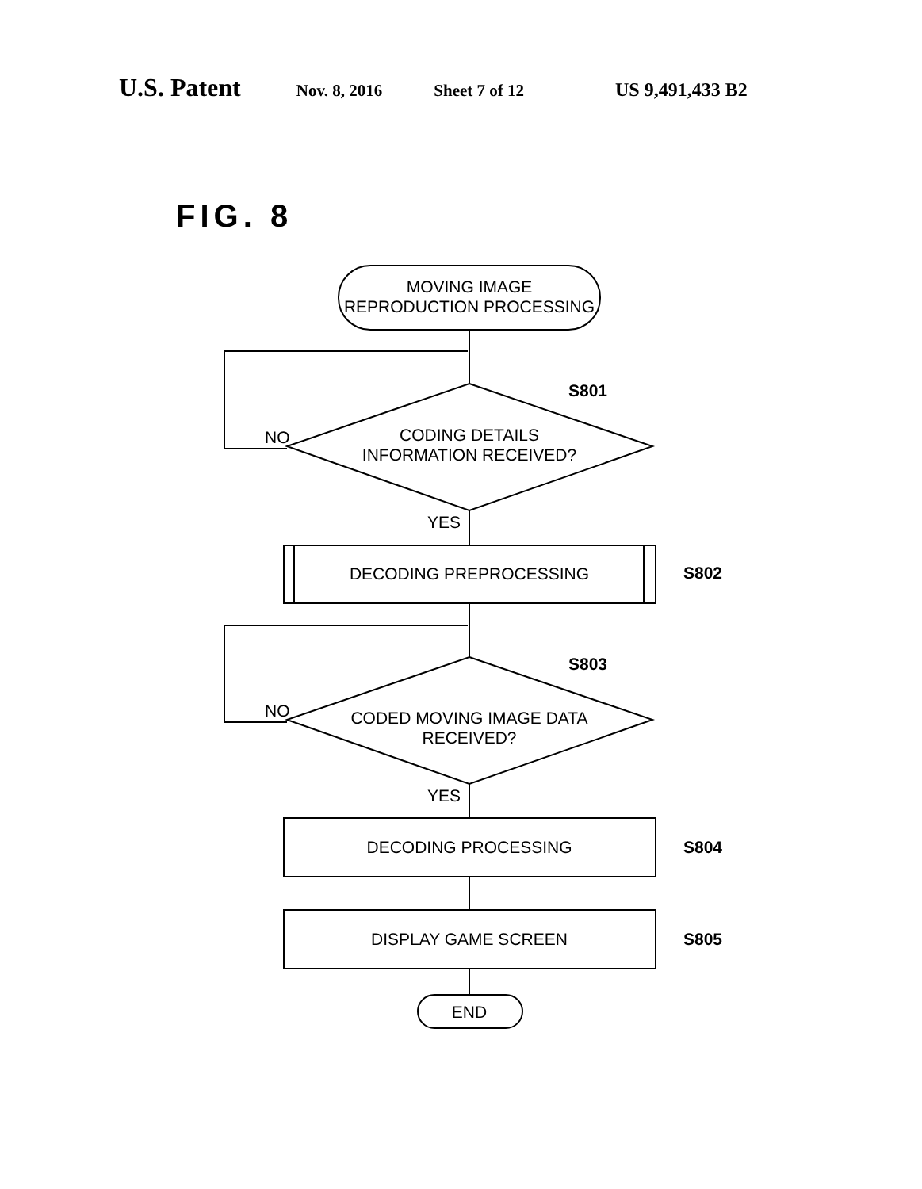U.S. Patent Nov. 8, 2016 Sheet 7 of 12 US 9,491,433 B2
FIG. 8
MOVING IMAGE
REPRODUCTION PROCESSING
S801
NO
CODING DETAILS
INFORMATION RECEIVED?
YES
DECODING PREPROCESSING
S802
S803
NO
CODED MOVING IMAGE DATA
RECEIVED?
YES
DECODING PROCESSING
S804
DISPLAY GAME SCREEN
S805
END